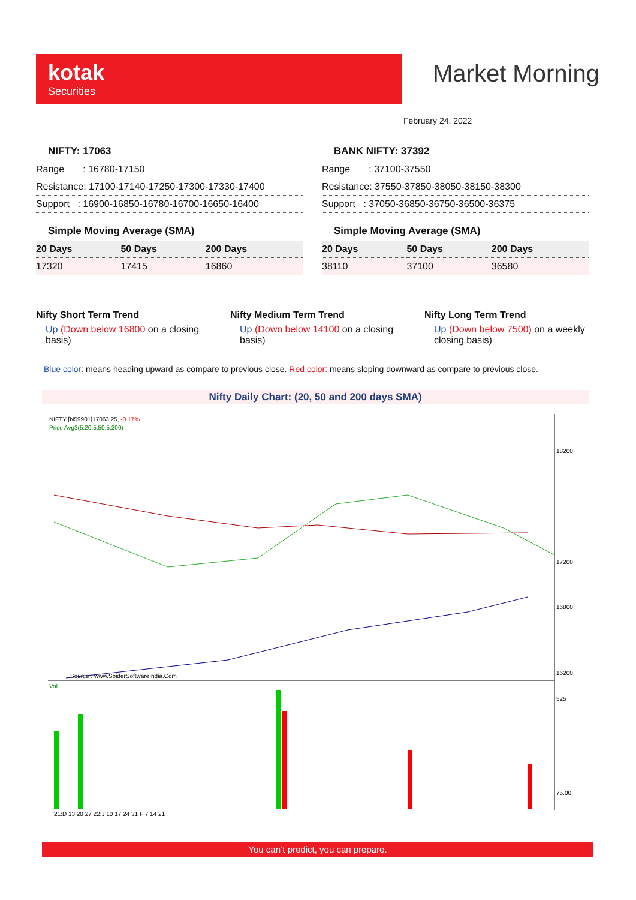kotak
Securities
Market Morning
February 24, 2022
NIFTY: 17063
| Range : 16780-17150 |
| Resistance: 17100-17140-17250-17300-17330-17400 |
| Support : 16900-16850-16780-16700-16650-16400 |
Simple Moving Average (SMA)
| 20 Days | 50 Days | 200 Days |
| --- | --- | --- |
| 17320 | 17415 | 16860 |
BANK NIFTY: 37392
| Range : 37100-37550 |
| Resistance: 37550-37850-38050-38150-38300 |
| Support : 37050-36850-36750-36500-36375 |
Simple Moving Average (SMA)
| 20 Days | 50 Days | 200 Days |
| --- | --- | --- |
| 38110 | 37100 | 36580 |
Nifty Short Term Trend
Up (Down below 16800 on a closing basis)
Nifty Medium Term Trend
Up (Down below 14100 on a closing basis)
Nifty Long Term Trend
Up (Down below 7500) on a weekly closing basis)
Blue color: means heading upward as compare to previous close. Red color: means sloping downward as compare to previous close.
Nifty Daily Chart: (20, 50 and 200 days SMA)
NIFTY [N59901]17063.25, -0.17%
Price Avg3(5,20,5,50,5,200)
Source : www.SpiderSoftwareIndia.Com
18200
17200
16800
16200
Vol
525
75.00
21:D 13 20 27 22:J 10 17 24 31 F 7 14 21
You can’t predict, you can prepare.